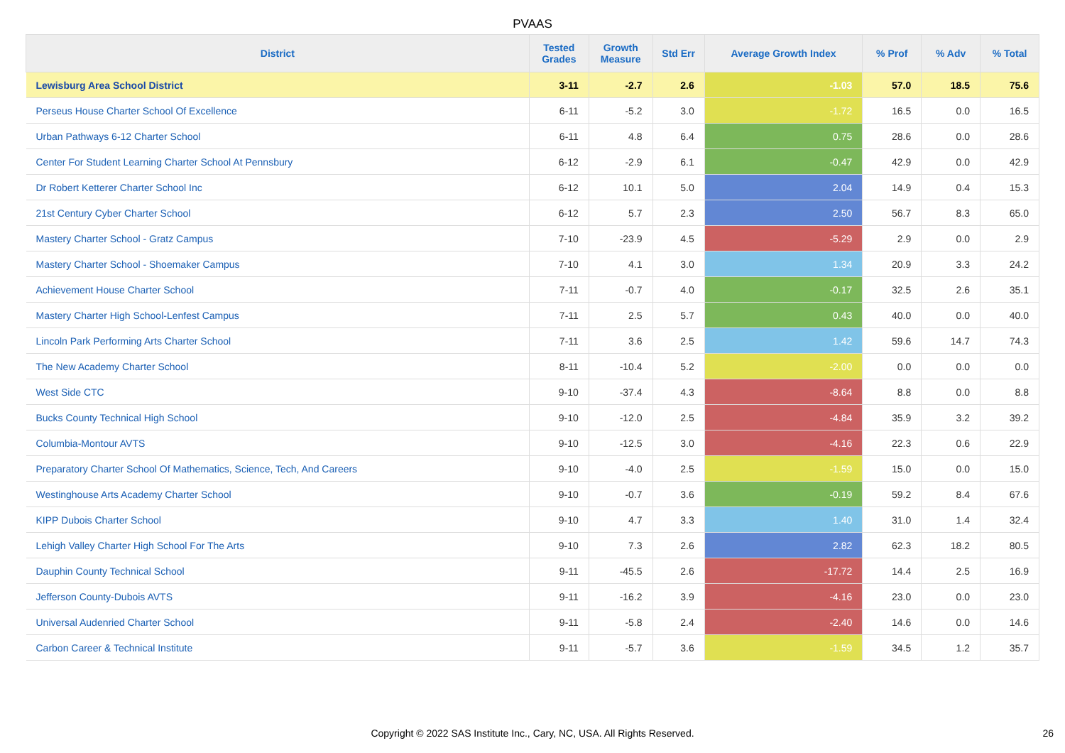PVAAS
| District | Tested Grades | Growth Measure | Std Err | Average Growth Index | % Prof | % Adv | % Total |
| --- | --- | --- | --- | --- | --- | --- | --- |
| Lewisburg Area School District | 3-11 | -2.7 | 2.6 | -1.03 | 57.0 | 18.5 | 75.6 |
| Perseus House Charter School Of Excellence | 6-11 | -5.2 | 3.0 | -1.72 | 16.5 | 0.0 | 16.5 |
| Urban Pathways 6-12 Charter School | 6-11 | 4.8 | 6.4 | 0.75 | 28.6 | 0.0 | 28.6 |
| Center For Student Learning Charter School At Pennsbury | 6-12 | -2.9 | 6.1 | -0.47 | 42.9 | 0.0 | 42.9 |
| Dr Robert Ketterer Charter School Inc | 6-12 | 10.1 | 5.0 | 2.04 | 14.9 | 0.4 | 15.3 |
| 21st Century Cyber Charter School | 6-12 | 5.7 | 2.3 | 2.50 | 56.7 | 8.3 | 65.0 |
| Mastery Charter School - Gratz Campus | 7-10 | -23.9 | 4.5 | -5.29 | 2.9 | 0.0 | 2.9 |
| Mastery Charter School - Shoemaker Campus | 7-10 | 4.1 | 3.0 | 1.34 | 20.9 | 3.3 | 24.2 |
| Achievement House Charter School | 7-11 | -0.7 | 4.0 | -0.17 | 32.5 | 2.6 | 35.1 |
| Mastery Charter High School-Lenfest Campus | 7-11 | 2.5 | 5.7 | 0.43 | 40.0 | 0.0 | 40.0 |
| Lincoln Park Performing Arts Charter School | 7-11 | 3.6 | 2.5 | 1.42 | 59.6 | 14.7 | 74.3 |
| The New Academy Charter School | 8-11 | -10.4 | 5.2 | -2.00 | 0.0 | 0.0 | 0.0 |
| West Side CTC | 9-10 | -37.4 | 4.3 | -8.64 | 8.8 | 0.0 | 8.8 |
| Bucks County Technical High School | 9-10 | -12.0 | 2.5 | -4.84 | 35.9 | 3.2 | 39.2 |
| Columbia-Montour AVTS | 9-10 | -12.5 | 3.0 | -4.16 | 22.3 | 0.6 | 22.9 |
| Preparatory Charter School Of Mathematics, Science, Tech, And Careers | 9-10 | -4.0 | 2.5 | -1.59 | 15.0 | 0.0 | 15.0 |
| Westinghouse Arts Academy Charter School | 9-10 | -0.7 | 3.6 | -0.19 | 59.2 | 8.4 | 67.6 |
| KIPP Dubois Charter School | 9-10 | 4.7 | 3.3 | 1.40 | 31.0 | 1.4 | 32.4 |
| Lehigh Valley Charter High School For The Arts | 9-10 | 7.3 | 2.6 | 2.82 | 62.3 | 18.2 | 80.5 |
| Dauphin County Technical School | 9-11 | -45.5 | 2.6 | -17.72 | 14.4 | 2.5 | 16.9 |
| Jefferson County-Dubois AVTS | 9-11 | -16.2 | 3.9 | -4.16 | 23.0 | 0.0 | 23.0 |
| Universal Audenried Charter School | 9-11 | -5.8 | 2.4 | -2.40 | 14.6 | 0.0 | 14.6 |
| Carbon Career & Technical Institute | 9-11 | -5.7 | 3.6 | -1.59 | 34.5 | 1.2 | 35.7 |
Copyright © 2022 SAS Institute Inc., Cary, NC, USA. All Rights Reserved.
26